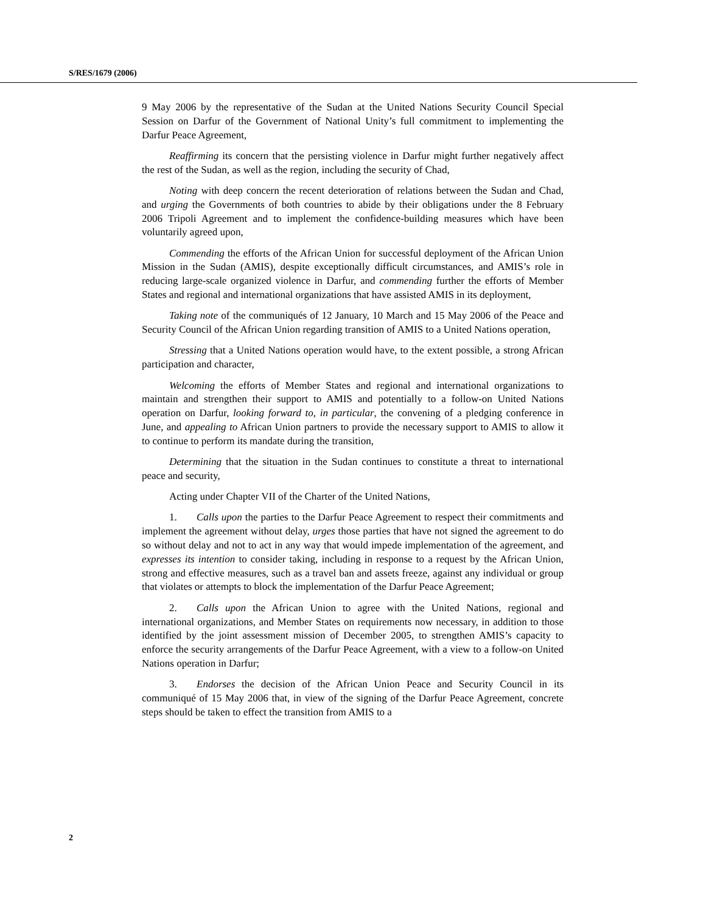S/RES/1679 (2006)
9 May 2006 by the representative of the Sudan at the United Nations Security Council Special Session on Darfur of the Government of National Unity’s full commitment to implementing the Darfur Peace Agreement,
Reaffirming its concern that the persisting violence in Darfur might further negatively affect the rest of the Sudan, as well as the region, including the security of Chad,
Noting with deep concern the recent deterioration of relations between the Sudan and Chad, and urging the Governments of both countries to abide by their obligations under the 8 February 2006 Tripoli Agreement and to implement the confidence-building measures which have been voluntarily agreed upon,
Commending the efforts of the African Union for successful deployment of the African Union Mission in the Sudan (AMIS), despite exceptionally difficult circumstances, and AMIS’s role in reducing large-scale organized violence in Darfur, and commending further the efforts of Member States and regional and international organizations that have assisted AMIS in its deployment,
Taking note of the communiqués of 12 January, 10 March and 15 May 2006 of the Peace and Security Council of the African Union regarding transition of AMIS to a United Nations operation,
Stressing that a United Nations operation would have, to the extent possible, a strong African participation and character,
Welcoming the efforts of Member States and regional and international organizations to maintain and strengthen their support to AMIS and potentially to a follow-on United Nations operation on Darfur, looking forward to, in particular, the convening of a pledging conference in June, and appealing to African Union partners to provide the necessary support to AMIS to allow it to continue to perform its mandate during the transition,
Determining that the situation in the Sudan continues to constitute a threat to international peace and security,
Acting under Chapter VII of the Charter of the United Nations,
1. Calls upon the parties to the Darfur Peace Agreement to respect their commitments and implement the agreement without delay, urges those parties that have not signed the agreement to do so without delay and not to act in any way that would impede implementation of the agreement, and expresses its intention to consider taking, including in response to a request by the African Union, strong and effective measures, such as a travel ban and assets freeze, against any individual or group that violates or attempts to block the implementation of the Darfur Peace Agreement;
2. Calls upon the African Union to agree with the United Nations, regional and international organizations, and Member States on requirements now necessary, in addition to those identified by the joint assessment mission of December 2005, to strengthen AMIS’s capacity to enforce the security arrangements of the Darfur Peace Agreement, with a view to a follow-on United Nations operation in Darfur;
3. Endorses the decision of the African Union Peace and Security Council in its communiqué of 15 May 2006 that, in view of the signing of the Darfur Peace Agreement, concrete steps should be taken to effect the transition from AMIS to a
2